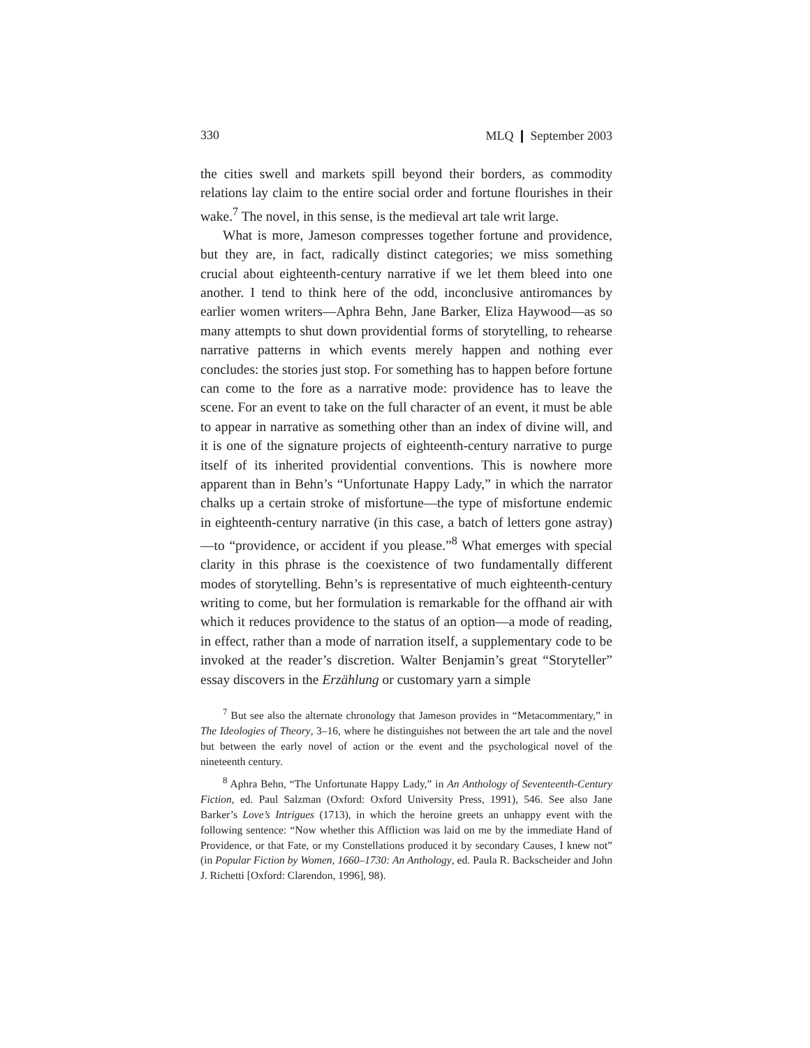330 MLQ ❙ September 2003
the cities swell and markets spill beyond their borders, as commodity relations lay claim to the entire social order and fortune flourishes in their wake.<sup>7</sup> The novel, in this sense, is the medieval art tale writ large.
What is more, Jameson compresses together fortune and providence, but they are, in fact, radically distinct categories; we miss something crucial about eighteenth-century narrative if we let them bleed into one another. I tend to think here of the odd, inconclusive antiromances by earlier women writers—Aphra Behn, Jane Barker, Eliza Haywood—as so many attempts to shut down providential forms of storytelling, to rehearse narrative patterns in which events merely happen and nothing ever concludes: the stories just stop. For something has to happen before fortune can come to the fore as a narrative mode: providence has to leave the scene. For an event to take on the full character of an event, it must be able to appear in narrative as something other than an index of divine will, and it is one of the signature projects of eighteenth-century narrative to purge itself of its inherited providential conventions. This is nowhere more apparent than in Behn’s “Unfortunate Happy Lady,” in which the narrator chalks up a certain stroke of misfortune—the type of misfortune endemic in eighteenth-century narrative (in this case, a batch of letters gone astray)—to “providence, or accident if you please.”<sup>8</sup> What emerges with special clarity in this phrase is the coexistence of two fundamentally different modes of storytelling. Behn’s is representative of much eighteenth-century writing to come, but her formulation is remarkable for the offhand air with which it reduces providence to the status of an option—a mode of reading, in effect, rather than a mode of narration itself, a supplementary code to be invoked at the reader’s discretion. Walter Benjamin’s great “Storyteller” essay discovers in the Erzählung or customary yarn a simple
<sup>7</sup> But see also the alternate chronology that Jameson provides in “Metacommentary,” in The Ideologies of Theory, 3–16, where he distinguishes not between the art tale and the novel but between the early novel of action or the event and the psychological novel of the nineteenth century.
<sup>8</sup> Aphra Behn, “The Unfortunate Happy Lady,” in An Anthology of Seventeenth-Century Fiction, ed. Paul Salzman (Oxford: Oxford University Press, 1991), 546. See also Jane Barker’s Love’s Intrigues (1713), in which the heroine greets an unhappy event with the following sentence: “Now whether this Affliction was laid on me by the immediate Hand of Providence, or that Fate, or my Constellations produced it by secondary Causes, I knew not” (in Popular Fiction by Women, 1660–1730: An Anthology, ed. Paula R. Backscheider and John J. Richetti [Oxford: Clarendon, 1996], 98).